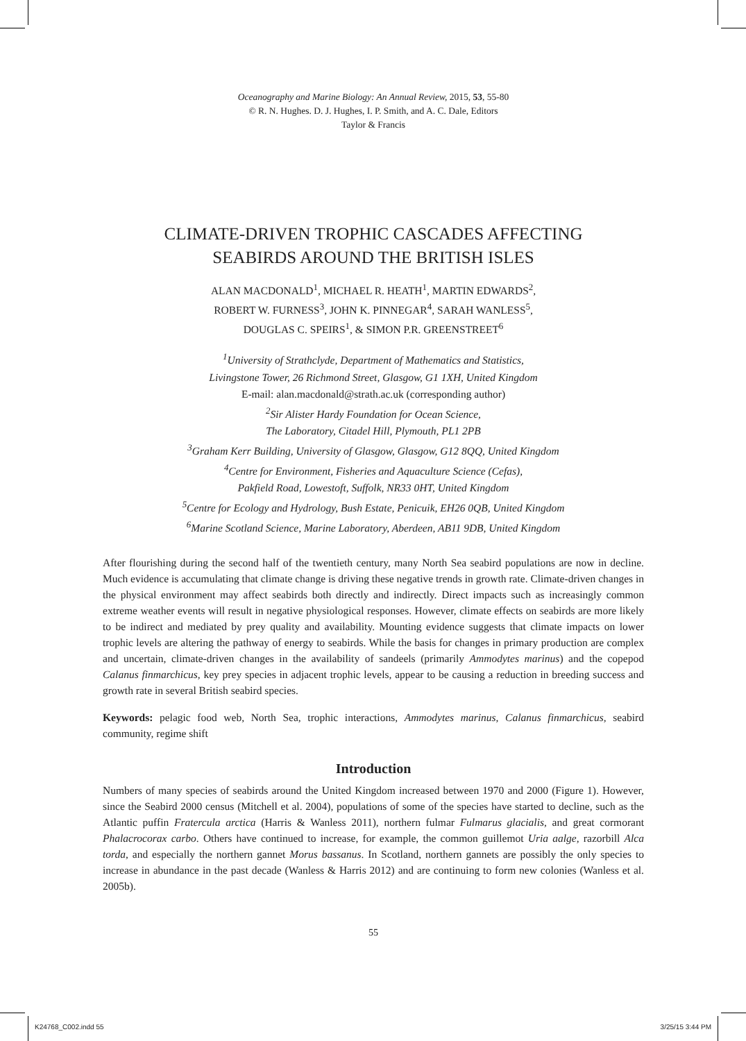Oceanography and Marine Biology: An Annual Review, 2015, 53, 55-80
© R. N. Hughes. D. J. Hughes, I. P. Smith, and A. C. Dale, Editors
Taylor & Francis
CLIMATE-DRIVEN TROPHIC CASCADES AFFECTING
SEABIRDS AROUND THE BRITISH ISLES
ALAN MACDONALD<sup>1</sup>, MICHAEL R. HEATH<sup>1</sup>, MARTIN EDWARDS<sup>2</sup>,
ROBERT W. FURNESS<sup>3</sup>, JOHN K. PINNEGAR<sup>4</sup>, SARAH WANLESS<sup>5</sup>,
DOUGLAS C. SPEIRS<sup>1</sup>, & SIMON P.R. GREENSTREET<sup>6</sup>
<sup>1</sup> University of Strathclyde, Department of Mathematics and Statistics,
Livingstone Tower, 26 Richmond Street, Glasgow, G1 1XH, United Kingdom
E-mail: alan.macdonald@strath.ac.uk (corresponding author)
<sup>2</sup> Sir Alister Hardy Foundation for Ocean Science,
The Laboratory, Citadel Hill, Plymouth, PL1 2PB
<sup>3</sup> Graham Kerr Building, University of Glasgow, Glasgow, G12 8QQ, United Kingdom
<sup>4</sup> Centre for Environment, Fisheries and Aquaculture Science (Cefas),
Pakfield Road, Lowestoft, Suffolk, NR33 0HT, United Kingdom
<sup>5</sup> Centre for Ecology and Hydrology, Bush Estate, Penicuik, EH26 0QB, United Kingdom
<sup>6</sup> Marine Scotland Science, Marine Laboratory, Aberdeen, AB11 9DB, United Kingdom
After flourishing during the second half of the twentieth century, many North Sea seabird populations are now in decline. Much evidence is accumulating that climate change is driving these negative trends in growth rate. Climate-driven changes in the physical environment may affect seabirds both directly and indirectly. Direct impacts such as increasingly common extreme weather events will result in negative physiological responses. However, climate effects on seabirds are more likely to be indirect and mediated by prey quality and availability. Mounting evidence suggests that climate impacts on lower trophic levels are altering the pathway of energy to seabirds. While the basis for changes in primary production are complex and uncertain, climate-driven changes in the availability of sandeels (primarily Ammodytes marinus) and the copepod Calanus finmarchicus, key prey species in adjacent trophic levels, appear to be causing a reduction in breeding success and growth rate in several British seabird species.
Keywords: pelagic food web, North Sea, trophic interactions, Ammodytes marinus, Calanus finmarchicus, seabird community, regime shift
Introduction
Numbers of many species of seabirds around the United Kingdom increased between 1970 and 2000 (Figure 1). However, since the Seabird 2000 census (Mitchell et al. 2004), populations of some of the species have started to decline, such as the Atlantic puffin Fratercula arctica (Harris & Wanless 2011), northern fulmar Fulmarus glacialis, and great cormorant Phalacrocorax carbo. Others have continued to increase, for example, the common guillemot Uria aalge, razorbill Alca torda, and especially the northern gannet Morus bassanus. In Scotland, northern gannets are possibly the only species to increase in abundance in the past decade (Wanless & Harris 2012) and are continuing to form new colonies (Wanless et al. 2005b).
55
K24768_C002.indd 55 3/25/15 3:44 PM